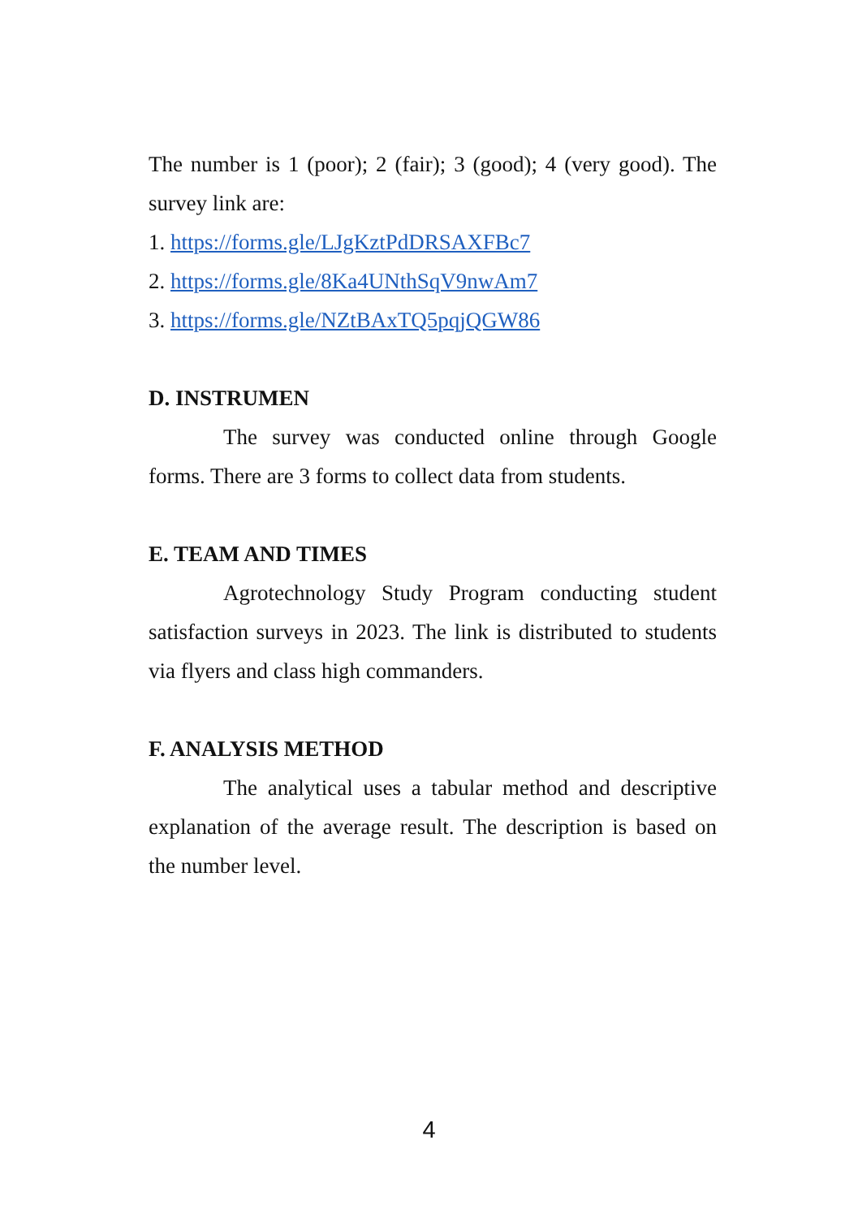The number is 1 (poor); 2 (fair); 3 (good); 4 (very good). The survey link are:
1. https://forms.gle/LJgKztPdDRSAXFBc7
2. https://forms.gle/8Ka4UNthSqV9nwAm7
3. https://forms.gle/NZtBAxTQ5pqjQGW86
D. INSTRUMEN
The survey was conducted online through Google forms. There are 3 forms to collect data from students.
E. TEAM AND TIMES
Agrotechnology Study Program conducting student satisfaction surveys in 2023. The link is distributed to students via flyers and class high commanders.
F. ANALYSIS METHOD
The analytical uses a tabular method and descriptive explanation of the average result. The description is based on the number level.
4